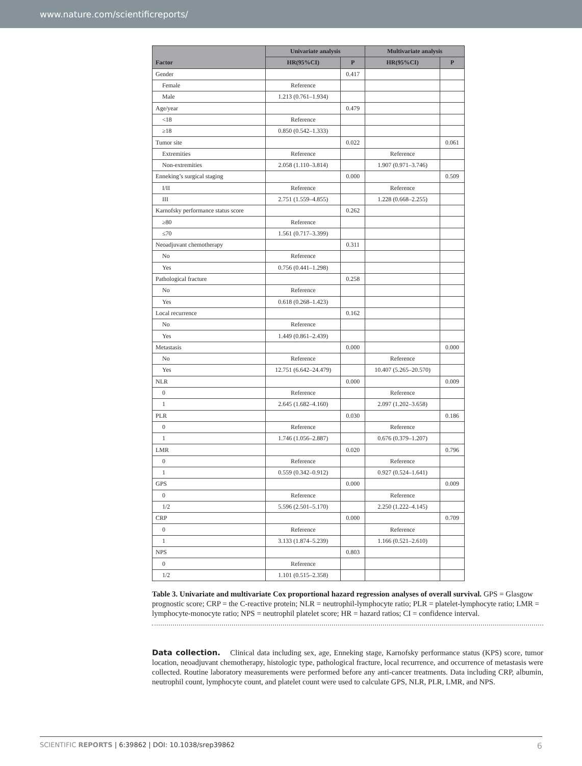www.nature.com/scientificreports/
| | Univariate analysis | | Multivariate analysis | |
| --- | --- | --- | --- | --- |
| Factor | HR(95%CI) | P | HR(95%CI) | P |
| Gender | | 0.417 | | |
| Female | Reference | | | |
| Male | 1.213 (0.761–1.934) | | | |
| Age/year | | 0.479 | | |
| <18 | Reference | | | |
| ≥18 | 0.850 (0.542–1.333) | | | |
| Tumor site | | 0.022 | | 0.061 |
| Extremities | Reference | | Reference | |
| Non-extremities | 2.058 (1.110–3.814) | | 1.907 (0.971–3.746) | |
| Enneking’s surgical staging | | 0.000 | | 0.509 |
| I/II | Reference | | Reference | |
| III | 2.751 (1.559–4.855) | | 1.228 (0.668–2.255) | |
| Karnofsky performance status score | | 0.262 | | |
| ≥80 | Reference | | | |
| ≤70 | 1.561 (0.717–3.399) | | | |
| Neoadjuvant chemotherapy | | 0.311 | | |
| No | Reference | | | |
| Yes | 0.756 (0.441–1.298) | | | |
| Pathological fracture | | 0.258 | | |
| No | Reference | | | |
| Yes | 0.618 (0.268–1.423) | | | |
| Local recurrence | | 0.162 | | |
| No | Reference | | | |
| Yes | 1.449 (0.861–2.439) | | | |
| Metastasis | | 0.000 | | 0.000 |
| No | Reference | | Reference | |
| Yes | 12.751 (6.642–24.479) | | 10.407 (5.265–20.570) | |
| NLR | | 0.000 | | 0.009 |
| 0 | Reference | | Reference | |
| 1 | 2.645 (1.682–4.160) | | 2.097 (1.202–3.658) | |
| PLR | | 0.030 | | 0.186 |
| 0 | Reference | | Reference | |
| 1 | 1.746 (1.056–2.887) | | 0.676 (0.379–1.207) | |
| LMR | | 0.020 | | 0.796 |
| 0 | Reference | | Reference | |
| 1 | 0.559 (0.342–0.912) | | 0.927 (0.524–1.641) | |
| GPS | | 0.000 | | 0.009 |
| 0 | Reference | | Reference | |
| 1/2 | 5.596 (2.501–5.170) | | 2.250 (1.222–4.145) | |
| CRP | | 0.000 | | 0.709 |
| 0 | Reference | | Reference | |
| 1 | 3.133 (1.874–5.239) | | 1.166 (0.521–2.610) | |
| NPS | | 0.803 | | |
| 0 | Reference | | | |
| 1/2 | 1.101 (0.515–2.358) | | | |
Table 3. Univariate and multivariate Cox proportional hazard regression analyses of overall survival. GPS = Glasgow prognostic score; CRP = the C-reactive protein; NLR = neutrophil-lymphocyte ratio; PLR = platelet-lymphocyte ratio; LMR = lymphocyte-monocyte ratio; NPS = neutrophil platelet score; HR = hazard ratios; CI = confidence interval.
Data collection. Clinical data including sex, age, Enneking stage, Karnofsky performance status (KPS) score, tumor location, neoadjuvant chemotherapy, histologic type, pathological fracture, local recurrence, and occurrence of metastasis were collected. Routine laboratory measurements were performed before any anti-cancer treatments. Data including CRP, albumin, neutrophil count, lymphocyte count, and platelet count were used to calculate GPS, NLR, PLR, LMR, and NPS.
6 SCIENTIFIC REPORTS | 6:39862 | DOI: 10.1038/srep39862